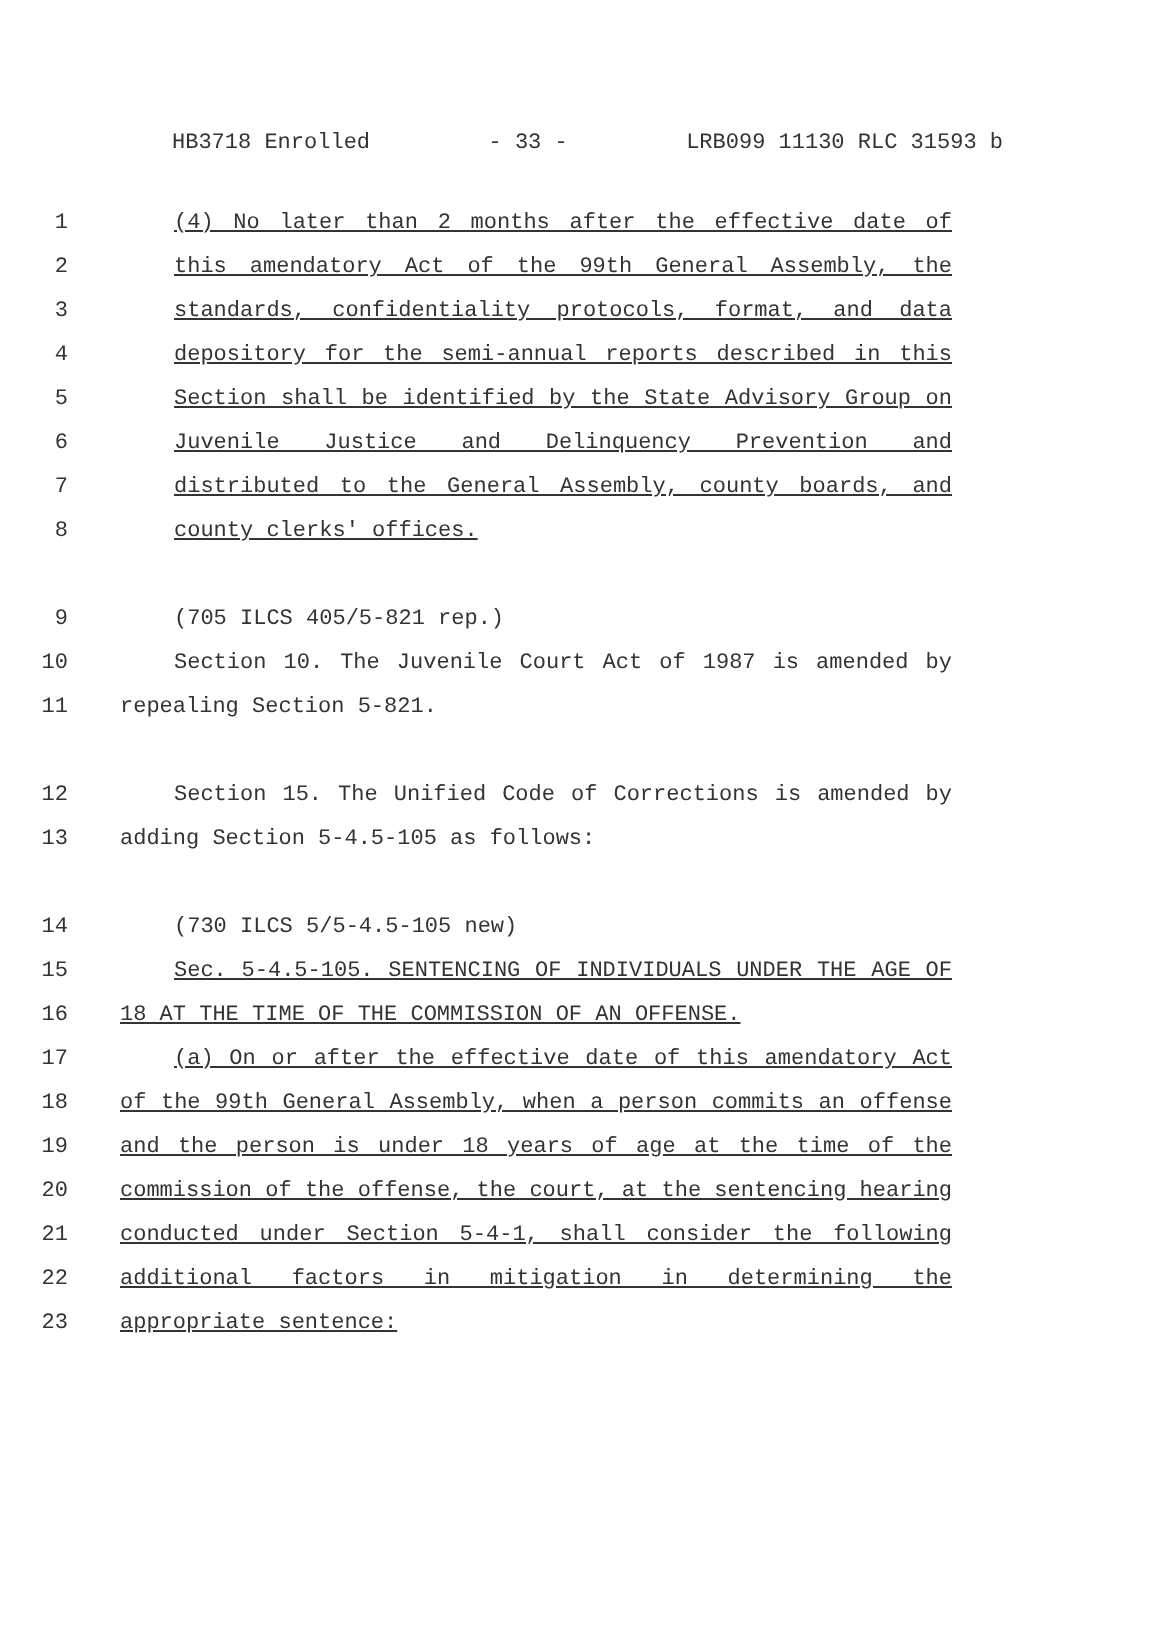HB3718 Enrolled - 33 - LRB099 11130 RLC 31593 b
1 (4) No later than 2 months after the effective date of
2 this amendatory Act of the 99th General Assembly, the
3 standards, confidentiality protocols, format, and data
4 depository for the semi-annual reports described in this
5 Section shall be identified by the State Advisory Group on
6 Juvenile Justice and Delinquency Prevention and
7 distributed to the General Assembly, county boards, and
8 county clerks' offices.
9 (705 ILCS 405/5-821 rep.)
10 Section 10. The Juvenile Court Act of 1987 is amended by
11 repealing Section 5-821.
12 Section 15. The Unified Code of Corrections is amended by
13 adding Section 5-4.5-105 as follows:
14 (730 ILCS 5/5-4.5-105 new)
15 Sec. 5-4.5-105. SENTENCING OF INDIVIDUALS UNDER THE AGE OF
16 18 AT THE TIME OF THE COMMISSION OF AN OFFENSE.
17 (a) On or after the effective date of this amendatory Act
18 of the 99th General Assembly, when a person commits an offense
19 and the person is under 18 years of age at the time of the
20 commission of the offense, the court, at the sentencing hearing
21 conducted under Section 5-4-1, shall consider the following
22 additional factors in mitigation in determining the
23 appropriate sentence: